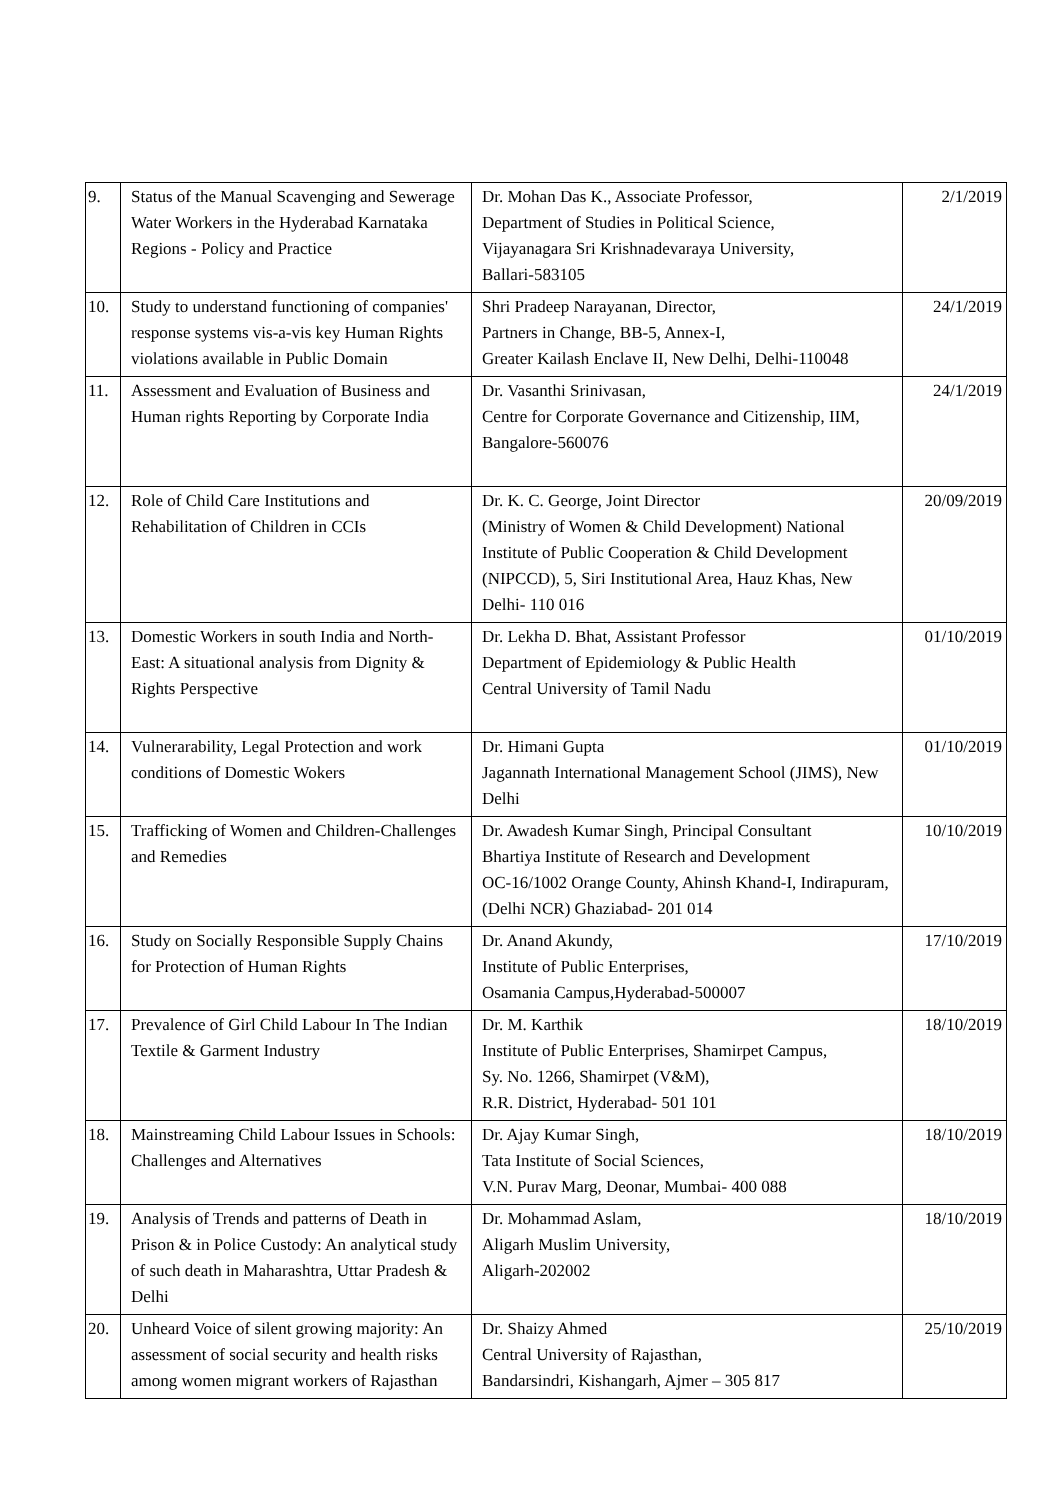| 9. | Status of the Manual Scavenging and Sewerage Water Workers in the Hyderabad Karnataka Regions - Policy and Practice | Dr. Mohan Das K., Associate Professor, Department of Studies in Political Science, Vijayanagara Sri Krishnadevaraya University, Ballari-583105 | 2/1/2019 |
| 10. | Study to understand functioning of companies' response systems vis-a-vis key Human Rights violations available in Public Domain | Shri Pradeep Narayanan, Director, Partners in Change, BB-5, Annex-I, Greater Kailash Enclave II, New Delhi, Delhi-110048 | 24/1/2019 |
| 11. | Assessment and Evaluation of Business and Human rights Reporting by Corporate India | Dr. Vasanthi Srinivasan, Centre for Corporate Governance and Citizenship, IIM, Bangalore-560076 | 24/1/2019 |
| 12. | Role of Child Care Institutions and Rehabilitation of Children in CCIs | Dr. K. C. George, Joint Director (Ministry of Women & Child Development) National Institute of Public Cooperation & Child Development (NIPCCD), 5, Siri Institutional Area, Hauz Khas, New Delhi- 110 016 | 20/09/2019 |
| 13. | Domestic Workers in south India and North-East: A situational analysis from Dignity & Rights Perspective | Dr. Lekha D. Bhat, Assistant Professor Department of Epidemiology & Public Health Central University of Tamil Nadu | 01/10/2019 |
| 14. | Vulnerarability, Legal Protection and work conditions of Domestic Wokers | Dr. Himani Gupta Jagannath International Management School (JIMS), New Delhi | 01/10/2019 |
| 15. | Trafficking of Women and Children-Challenges and Remedies | Dr. Awadesh Kumar Singh, Principal Consultant Bhartiya Institute of Research and Development OC-16/1002 Orange County, Ahinsh Khand-I, Indirapuram, (Delhi NCR) Ghaziabad- 201 014 | 10/10/2019 |
| 16. | Study on Socially Responsible Supply Chains for Protection of Human Rights | Dr. Anand Akundy, Institute of Public Enterprises, Osamania Campus,Hyderabad-500007 | 17/10/2019 |
| 17. | Prevalence of Girl Child Labour In The Indian Textile & Garment Industry | Dr. M. Karthik Institute of Public Enterprises, Shamirpet Campus, Sy. No. 1266, Shamirpet (V&M), R.R. District, Hyderabad- 501 101 | 18/10/2019 |
| 18. | Mainstreaming Child Labour Issues in Schools: Challenges and Alternatives | Dr. Ajay Kumar Singh, Tata Institute of Social Sciences, V.N. Purav Marg, Deonar, Mumbai- 400 088 | 18/10/2019 |
| 19. | Analysis of Trends and patterns of Death in Prison & in Police Custody: An analytical study of such death in Maharashtra, Uttar Pradesh & Delhi | Dr. Mohammad Aslam, Aligarh Muslim University, Aligarh-202002 | 18/10/2019 |
| 20. | Unheard Voice of silent growing majority: An assessment of social security and health risks among women migrant workers of Rajasthan | Dr. Shaizy Ahmed Central University of Rajasthan, Bandarsindri, Kishangarh, Ajmer – 305 817 | 25/10/2019 |